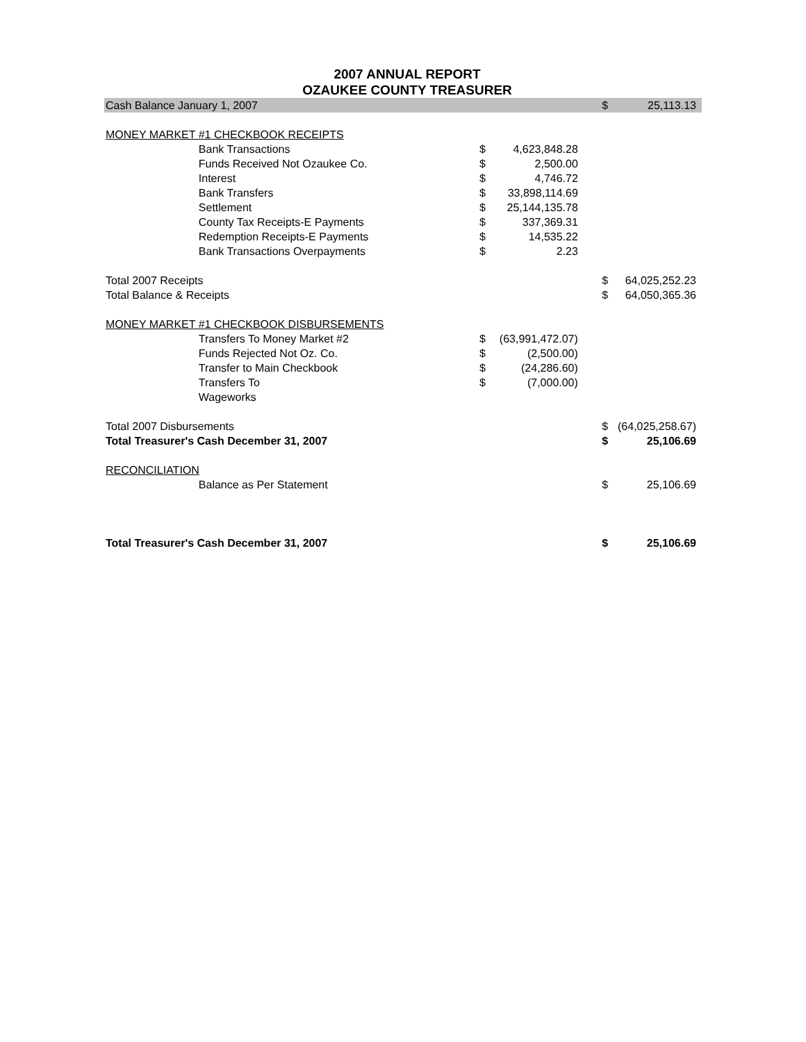2007 ANNUAL REPORT
OZAUKEE COUNTY TREASURER
| Cash Balance January 1, 2007 | | | | | $ | 25,113.13 |
| MONEY MARKET #1 CHECKBOOK RECEIPTS | | | | | | |
| | Bank Transactions | $ | 4,623,848.28 | | | |
| | Funds Received Not Ozaukee Co. | $ | 2,500.00 | | | |
| | Interest | $ | 4,746.72 | | | |
| | Bank Transfers | $ | 33,898,114.69 | | | |
| | Settlement | $ | 25,144,135.78 | | | |
| | County Tax Receipts-E Payments | $ | 337,369.31 | | | |
| | Redemption Receipts-E Payments | $ | 14,535.22 | | | |
| | Bank Transactions Overpayments | $ | 2.23 | | | |
| Total 2007 Receipts | | | | | $ | 64,025,252.23 |
| Total Balance & Receipts | | | | | $ | 64,050,365.36 |
| MONEY MARKET #1 CHECKBOOK DISBURSEMENTS | | | | | | |
| | Transfers To Money Market #2 | $ | (63,991,472.07) | | | |
| | Funds Rejected Not Oz. Co. | $ | (2,500.00) | | | |
| | Transfer to Main Checkbook | $ | (24,286.60) | | | |
| | Transfers To | $ | (7,000.00) | | | |
| | Wageworks | | | | | |
| Total 2007 Disbursements | | | | | $ | (64,025,258.67) |
| Total Treasurer's Cash December 31, 2007 | | | | | $ | 25,106.69 |
| RECONCILIATION | | | | | | |
| | Balance as Per Statement | | | | $ | 25,106.69 |
| Total Treasurer's Cash December 31, 2007 | | | | | $ | 25,106.69 |